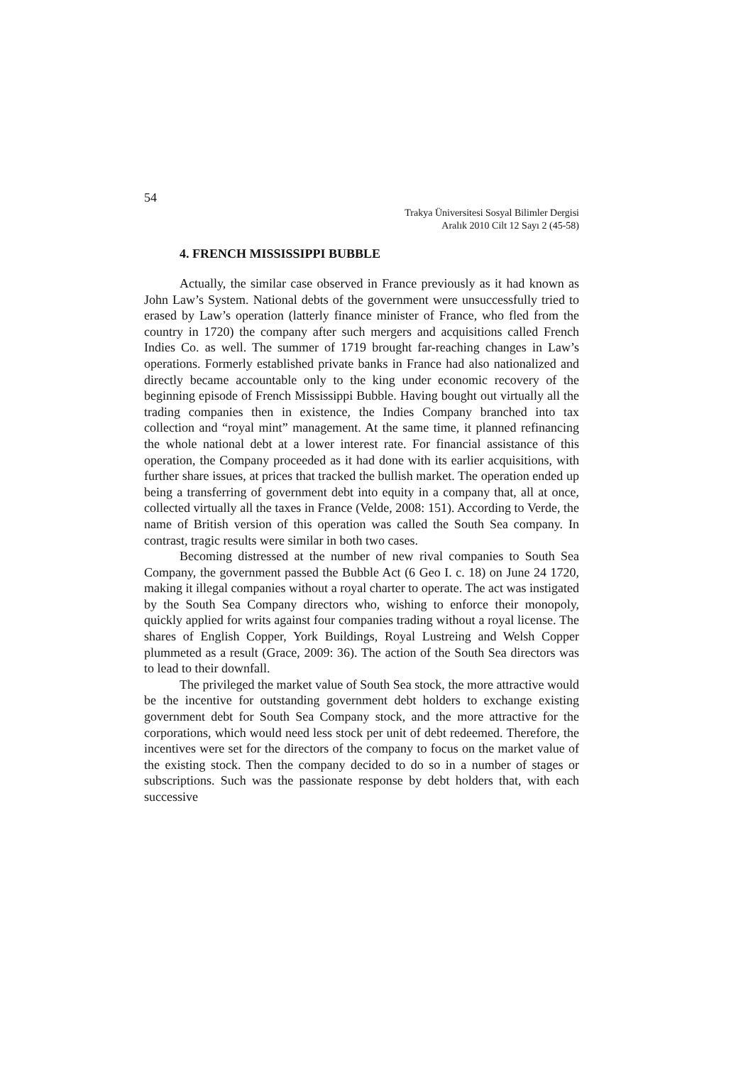54
Trakya Üniversitesi Sosyal Bilimler Dergisi
Aralık 2010 Cilt 12 Sayı 2 (45-58)
4. FRENCH MISSISSIPPI BUBBLE
Actually, the similar case observed in France previously as it had known as John Law’s System. National debts of the government were unsuccessfully tried to erased by Law’s operation (latterly finance minister of France, who fled from the country in 1720) the company after such mergers and acquisitions called French Indies Co. as well. The summer of 1719 brought far-reaching changes in Law’s operations. Formerly established private banks in France had also nationalized and directly became accountable only to the king under economic recovery of the beginning episode of French Mississippi Bubble. Having bought out virtually all the trading companies then in existence, the Indies Company branched into tax collection and “royal mint” management. At the same time, it planned refinancing the whole national debt at a lower interest rate. For financial assistance of this operation, the Company proceeded as it had done with its earlier acquisitions, with further share issues, at prices that tracked the bullish market. The operation ended up being a transferring of government debt into equity in a company that, all at once, collected virtually all the taxes in France (Velde, 2008: 151). According to Verde, the name of British version of this operation was called the South Sea company. In contrast, tragic results were similar in both two cases.
Becoming distressed at the number of new rival companies to South Sea Company, the government passed the Bubble Act (6 Geo I. c. 18) on June 24 1720, making it illegal companies without a royal charter to operate. The act was instigated by the South Sea Company directors who, wishing to enforce their monopoly, quickly applied for writs against four companies trading without a royal license. The shares of English Copper, York Buildings, Royal Lustreing and Welsh Copper plummeted as a result (Grace, 2009: 36). The action of the South Sea directors was to lead to their downfall.
The privileged the market value of South Sea stock, the more attractive would be the incentive for outstanding government debt holders to exchange existing government debt for South Sea Company stock, and the more attractive for the corporations, which would need less stock per unit of debt redeemed. Therefore, the incentives were set for the directors of the company to focus on the market value of the existing stock. Then the company decided to do so in a number of stages or subscriptions. Such was the passionate response by debt holders that, with each successive